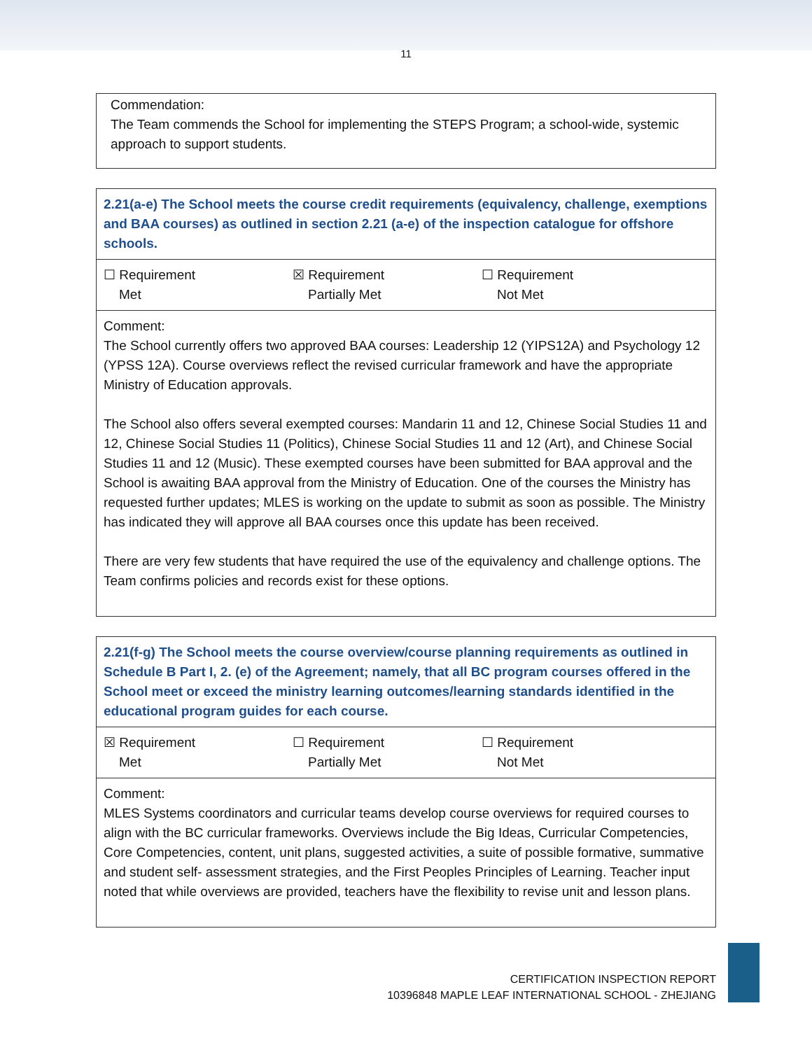11
Commendation:
The Team commends the School for implementing the STEPS Program; a school-wide, systemic approach to support students.
| 2.21(a-e) The School meets the course credit requirements (equivalency, challenge, exemptions and BAA courses) as outlined in section 2.21 (a-e) of the inspection catalogue for offshore schools. |
| ☐ Requirement Met ☒ Requirement Partially Met ☐ Requirement Not Met |
| Comment: The School currently offers two approved BAA courses: Leadership 12 (YIPS12A) and Psychology 12 (YPSS 12A). Course overviews reflect the revised curricular framework and have the appropriate Ministry of Education approvals. The School also offers several exempted courses: Mandarin 11 and 12, Chinese Social Studies 11 and 12, Chinese Social Studies 11 (Politics), Chinese Social Studies 11 and 12 (Art), and Chinese Social Studies 11 and 12 (Music). These exempted courses have been submitted for BAA approval and the School is awaiting BAA approval from the Ministry of Education. One of the courses the Ministry has requested further updates; MLES is working on the update to submit as soon as possible. The Ministry has indicated they will approve all BAA courses once this update has been received. There are very few students that have required the use of the equivalency and challenge options. The Team confirms policies and records exist for these options. |
| 2.21(f-g) The School meets the course overview/course planning requirements as outlined in Schedule B Part I, 2. (e) of the Agreement; namely, that all BC program courses offered in the School meet or exceed the ministry learning outcomes/learning standards identified in the educational program guides for each course. |
| ☒ Requirement Met ☐ Requirement Partially Met ☐ Requirement Not Met |
| Comment: MLES Systems coordinators and curricular teams develop course overviews for required courses to align with the BC curricular frameworks. Overviews include the Big Ideas, Curricular Competencies, Core Competencies, content, unit plans, suggested activities, a suite of possible formative, summative and student self- assessment strategies, and the First Peoples Principles of Learning. Teacher input noted that while overviews are provided, teachers have the flexibility to revise unit and lesson plans. |
CERTIFICATION INSPECTION REPORT
10396848 MAPLE LEAF INTERNATIONAL SCHOOL - ZHEJIANG